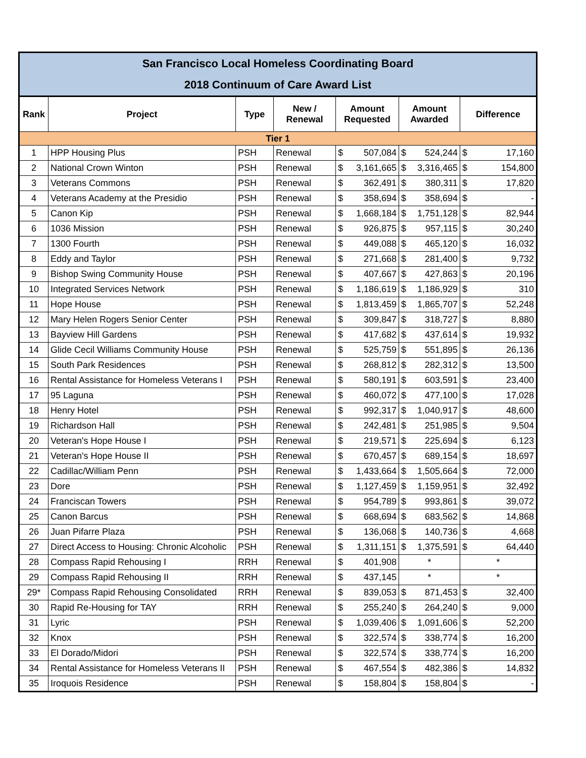| San Francisco Local Homeless Coordinating Board | | | | | | |
| --- | --- | --- | --- | --- | --- | --- |
| 2018 Continuum of Care Award List | | | | | | |
| Rank | Project | Type | New / Renewal | Amount Requested | Amount Awarded | Difference |
| Tier 1 | | | | | | |
| 1 | HPP Housing Plus | PSH | Renewal | $ 507,084 | $ 524,244 | $ 17,160 |
| 2 | National Crown Winton | PSH | Renewal | $ 3,161,665 | $ 3,316,465 | $ 154,800 |
| 3 | Veterans Commons | PSH | Renewal | $ 362,491 | $ 380,311 | $ 17,820 |
| 4 | Veterans Academy at the Presidio | PSH | Renewal | $ 358,694 | $ 358,694 | $ - |
| 5 | Canon Kip | PSH | Renewal | $ 1,668,184 | $ 1,751,128 | $ 82,944 |
| 6 | 1036 Mission | PSH | Renewal | $ 926,875 | $ 957,115 | $ 30,240 |
| 7 | 1300 Fourth | PSH | Renewal | $ 449,088 | $ 465,120 | $ 16,032 |
| 8 | Eddy and Taylor | PSH | Renewal | $ 271,668 | $ 281,400 | $ 9,732 |
| 9 | Bishop Swing Community House | PSH | Renewal | $ 407,667 | $ 427,863 | $ 20,196 |
| 10 | Integrated Services Network | PSH | Renewal | $ 1,186,619 | $ 1,186,929 | $ 310 |
| 11 | Hope House | PSH | Renewal | $ 1,813,459 | $ 1,865,707 | $ 52,248 |
| 12 | Mary Helen Rogers Senior Center | PSH | Renewal | $ 309,847 | $ 318,727 | $ 8,880 |
| 13 | Bayview Hill Gardens | PSH | Renewal | $ 417,682 | $ 437,614 | $ 19,932 |
| 14 | Glide Cecil Williams Community House | PSH | Renewal | $ 525,759 | $ 551,895 | $ 26,136 |
| 15 | South Park Residences | PSH | Renewal | $ 268,812 | $ 282,312 | $ 13,500 |
| 16 | Rental Assistance for Homeless Veterans I | PSH | Renewal | $ 580,191 | $ 603,591 | $ 23,400 |
| 17 | 95 Laguna | PSH | Renewal | $ 460,072 | $ 477,100 | $ 17,028 |
| 18 | Henry Hotel | PSH | Renewal | $ 992,317 | $ 1,040,917 | $ 48,600 |
| 19 | Richardson Hall | PSH | Renewal | $ 242,481 | $ 251,985 | $ 9,504 |
| 20 | Veteran's Hope House I | PSH | Renewal | $ 219,571 | $ 225,694 | $ 6,123 |
| 21 | Veteran's Hope House II | PSH | Renewal | $ 670,457 | $ 689,154 | $ 18,697 |
| 22 | Cadillac/William Penn | PSH | Renewal | $ 1,433,664 | $ 1,505,664 | $ 72,000 |
| 23 | Dore | PSH | Renewal | $ 1,127,459 | $ 1,159,951 | $ 32,492 |
| 24 | Franciscan Towers | PSH | Renewal | $ 954,789 | $ 993,861 | $ 39,072 |
| 25 | Canon Barcus | PSH | Renewal | $ 668,694 | $ 683,562 | $ 14,868 |
| 26 | Juan Pifarre Plaza | PSH | Renewal | $ 136,068 | $ 140,736 | $ 4,668 |
| 27 | Direct Access to Housing: Chronic Alcoholic | PSH | Renewal | $ 1,311,151 | $ 1,375,591 | $ 64,440 |
| 28 | Compass Rapid Rehousing I | RRH | Renewal | $ 401,908 | * | * |
| 29 | Compass Rapid Rehousing II | RRH | Renewal | $ 437,145 | * | * |
| 29* | Compass Rapid Rehousing Consolidated | RRH | Renewal | $ 839,053 | $ 871,453 | $ 32,400 |
| 30 | Rapid Re-Housing for TAY | RRH | Renewal | $ 255,240 | $ 264,240 | $ 9,000 |
| 31 | Lyric | PSH | Renewal | $ 1,039,406 | $ 1,091,606 | $ 52,200 |
| 32 | Knox | PSH | Renewal | $ 322,574 | $ 338,774 | $ 16,200 |
| 33 | El Dorado/Midori | PSH | Renewal | $ 322,574 | $ 338,774 | $ 16,200 |
| 34 | Rental Assistance for Homeless Veterans II | PSH | Renewal | $ 467,554 | $ 482,386 | $ 14,832 |
| 35 | Iroquois Residence | PSH | Renewal | $ 158,804 | $ 158,804 | $ - |